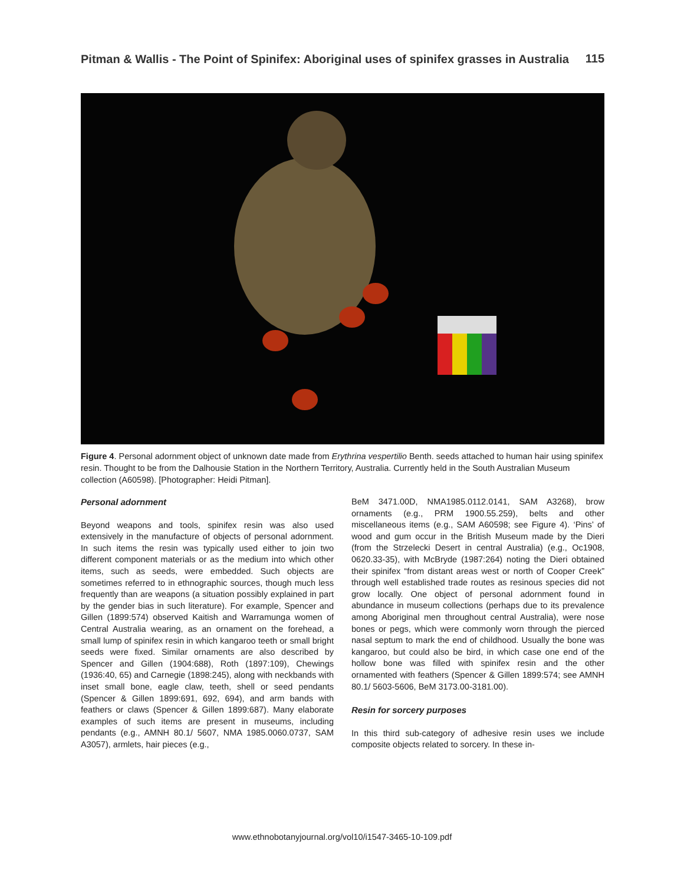Pitman & Wallis - The Point of Spinifex: Aboriginal uses of spinifex grasses in Australia
115
Figure 4. Personal adornment object of unknown date made from Erythrina vespertilio Benth. seeds attached to human hair using spinifex resin. Thought to be from the Dalhousie Station in the Northern Territory, Australia. Currently held in the South Australian Museum collection (A60598). [Photographer: Heidi Pitman].
Personal adornment
Beyond weapons and tools, spinifex resin was also used extensively in the manufacture of objects of personal adornment. In such items the resin was typically used either to join two different component materials or as the medium into which other items, such as seeds, were embedded. Such objects are sometimes referred to in ethnographic sources, though much less frequently than are weapons (a situation possibly explained in part by the gender bias in such literature). For example, Spencer and Gillen (1899:574) observed Kaitish and Warramunga women of Central Australia wearing, as an ornament on the forehead, a small lump of spinifex resin in which kangaroo teeth or small bright seeds were fixed. Similar ornaments are also described by Spencer and Gillen (1904:688), Roth (1897:109), Chewings (1936:40, 65) and Carnegie (1898:245), along with neckbands with inset small bone, eagle claw, teeth, shell or seed pendants (Spencer & Gillen 1899:691, 692, 694), and arm bands with feathers or claws (Spencer & Gillen 1899:687). Many elaborate examples of such items are present in museums, including pendants (e.g., AMNH 80.1/ 5607, NMA 1985.0060.0737, SAM A3057), armlets, hair pieces (e.g.,
BeM 3471.00D, NMA1985.0112.0141, SAM A3268), brow ornaments (e.g., PRM 1900.55.259), belts and other miscellaneous items (e.g., SAM A60598; see Figure 4). ‘Pins’ of wood and gum occur in the British Museum made by the Dieri (from the Strzelecki Desert in central Australia) (e.g., Oc1908, 0620.33-35), with McBryde (1987:264) noting the Dieri obtained their spinifex “from distant areas west or north of Cooper Creek” through well established trade routes as resinous species did not grow locally. One object of personal adornment found in abundance in museum collections (perhaps due to its prevalence among Aboriginal men throughout central Australia), were nose bones or pegs, which were commonly worn through the pierced nasal septum to mark the end of childhood. Usually the bone was kangaroo, but could also be bird, in which case one end of the hollow bone was filled with spinifex resin and the other ornamented with feathers (Spencer & Gillen 1899:574; see AMNH 80.1/ 5603-5606, BeM 3173.00-3181.00).
Resin for sorcery purposes
In this third sub-category of adhesive resin uses we include composite objects related to sorcery. In these in-
www.ethnobotanyjournal.org/vol10/i1547-3465-10-109.pdf